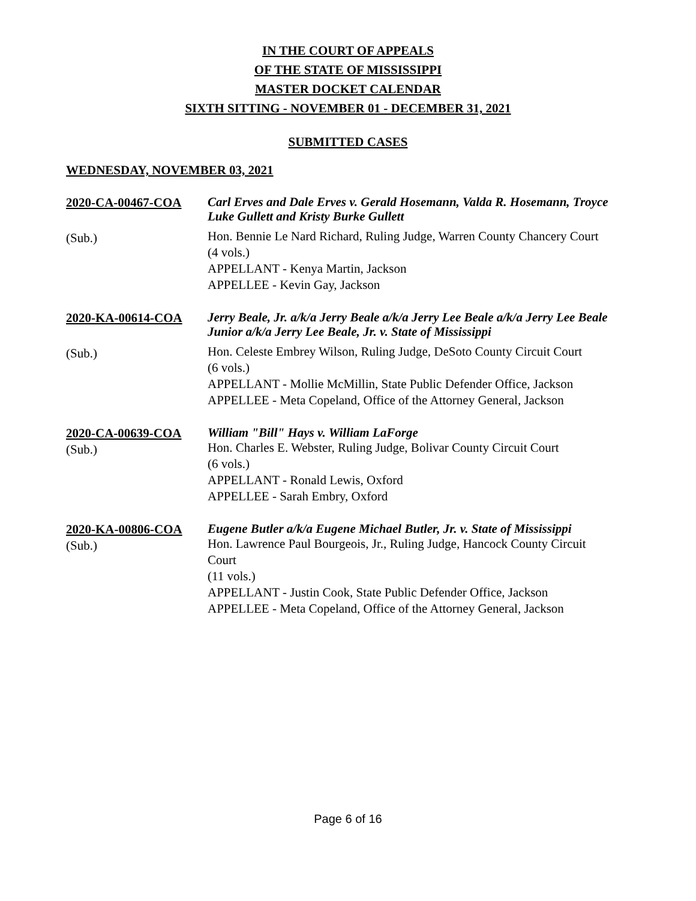IN THE COURT OF APPEALS
OF THE STATE OF MISSISSIPPI
MASTER DOCKET CALENDAR
SIXTH SITTING - NOVEMBER 01 - DECEMBER 31, 2021
SUBMITTED CASES
WEDNESDAY, NOVEMBER 03, 2021
2020-CA-00467-COA
(Sub.)
Carl Erves and Dale Erves v. Gerald Hosemann, Valda R. Hosemann, Troyce Luke Gullett and Kristy Burke Gullett
Hon. Bennie Le Nard Richard, Ruling Judge, Warren County Chancery Court
(4 vols.)
APPELLANT - Kenya Martin, Jackson
APPELLEE - Kevin Gay, Jackson
2020-KA-00614-COA
(Sub.)
Jerry Beale, Jr. a/k/a Jerry Beale a/k/a Jerry Lee Beale a/k/a Jerry Lee Beale Junior a/k/a Jerry Lee Beale, Jr. v. State of Mississippi
Hon. Celeste Embrey Wilson, Ruling Judge, DeSoto County Circuit Court
(6 vols.)
APPELLANT - Mollie McMillin, State Public Defender Office, Jackson
APPELLEE - Meta Copeland, Office of the Attorney General, Jackson
2020-CA-00639-COA
(Sub.)
William "Bill" Hays v. William LaForge
Hon. Charles E. Webster, Ruling Judge, Bolivar County Circuit Court
(6 vols.)
APPELLANT - Ronald Lewis, Oxford
APPELLEE - Sarah Embry, Oxford
2020-KA-00806-COA
(Sub.)
Eugene Butler a/k/a Eugene Michael Butler, Jr. v. State of Mississippi
Hon. Lawrence Paul Bourgeois, Jr., Ruling Judge, Hancock County Circuit Court
(11 vols.)
APPELLANT - Justin Cook, State Public Defender Office, Jackson
APPELLEE - Meta Copeland, Office of the Attorney General, Jackson
Page 6 of 16